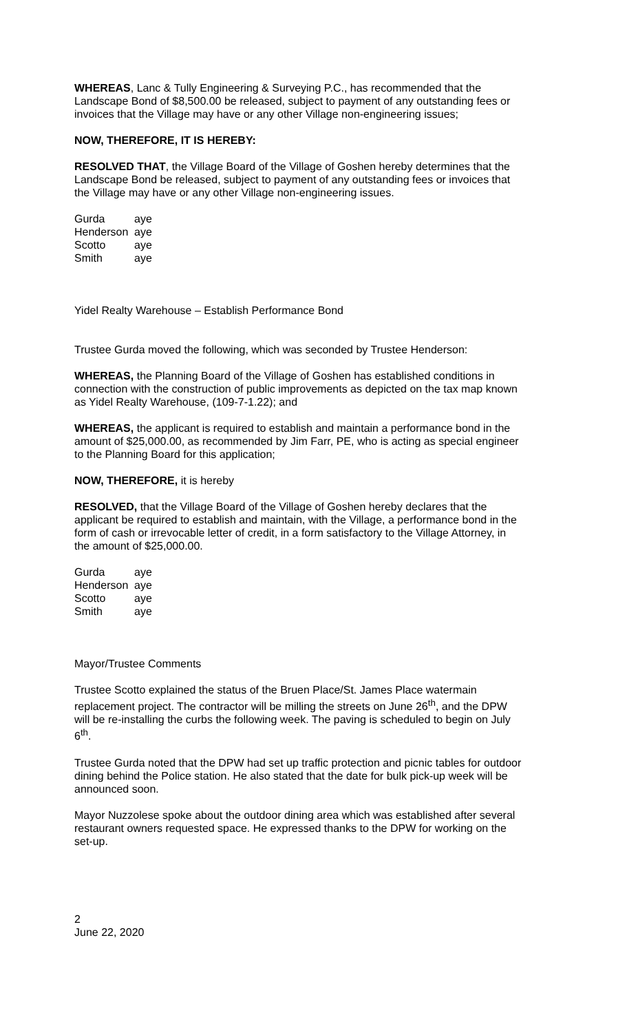WHEREAS, Lanc & Tully Engineering & Surveying P.C., has recommended that the Landscape Bond of $8,500.00 be released, subject to payment of any outstanding fees or invoices that the Village may have or any other Village non-engineering issues;
NOW, THEREFORE, IT IS HEREBY:
RESOLVED THAT, the Village Board of the Village of Goshen hereby determines that the Landscape Bond be released, subject to payment of any outstanding fees or invoices that the Village may have or any other Village non-engineering issues.
| Gurda | aye |
| Henderson | aye |
| Scotto | aye |
| Smith | aye |
Yidel Realty Warehouse – Establish Performance Bond
Trustee Gurda moved the following, which was seconded by Trustee Henderson:
WHEREAS, the Planning Board of the Village of Goshen has established conditions in connection with the construction of public improvements as depicted on the tax map known as Yidel Realty Warehouse, (109-7-1.22); and
WHEREAS, the applicant is required to establish and maintain a performance bond in the amount of $25,000.00, as recommended by Jim Farr, PE, who is acting as special engineer to the Planning Board for this application;
NOW, THEREFORE, it is hereby
RESOLVED, that the Village Board of the Village of Goshen hereby declares that the applicant be required to establish and maintain, with the Village, a performance bond in the form of cash or irrevocable letter of credit, in a form satisfactory to the Village Attorney, in the amount of $25,000.00.
| Gurda | aye |
| Henderson | aye |
| Scotto | aye |
| Smith | aye |
Mayor/Trustee Comments
Trustee Scotto explained the status of the Bruen Place/St. James Place watermain replacement project. The contractor will be milling the streets on June 26<sup>th</sup>, and the DPW will be re-installing the curbs the following week. The paving is scheduled to begin on July 6<sup>th</sup>.
Trustee Gurda noted that the DPW had set up traffic protection and picnic tables for outdoor dining behind the Police station. He also stated that the date for bulk pick-up week will be announced soon.
Mayor Nuzzolese spoke about the outdoor dining area which was established after several restaurant owners requested space. He expressed thanks to the DPW for working on the set-up.
2
June 22, 2020